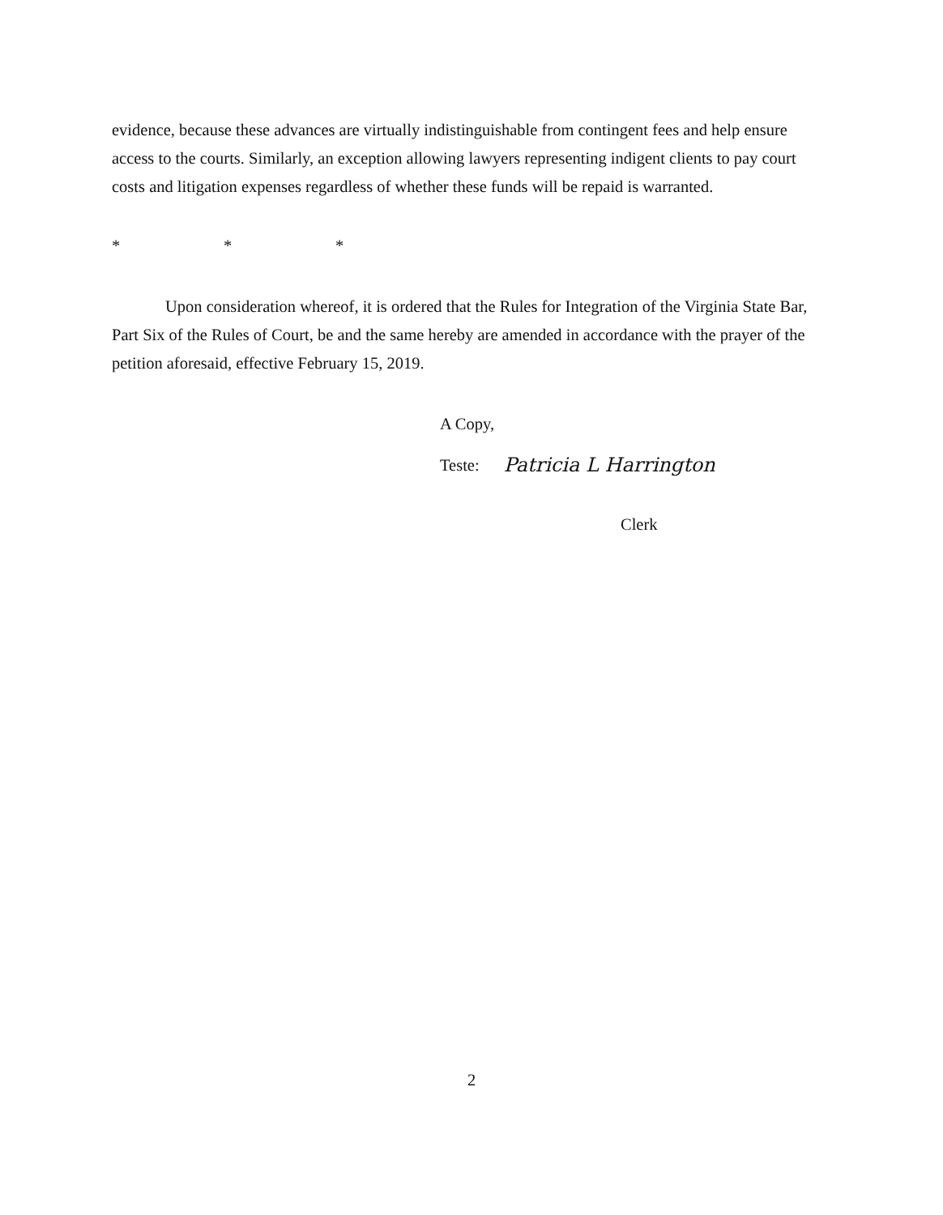evidence, because these advances are virtually indistinguishable from contingent fees and help ensure access to the courts. Similarly, an exception allowing lawyers representing indigent clients to pay court costs and litigation expenses regardless of whether these funds will be repaid is warranted.
* * *
Upon consideration whereof, it is ordered that the Rules for Integration of the Virginia State Bar, Part Six of the Rules of Court, be and the same hereby are amended in accordance with the prayer of the petition aforesaid, effective February 15, 2019.
A Copy,
Teste: Patricia L Harrington
Clerk
2